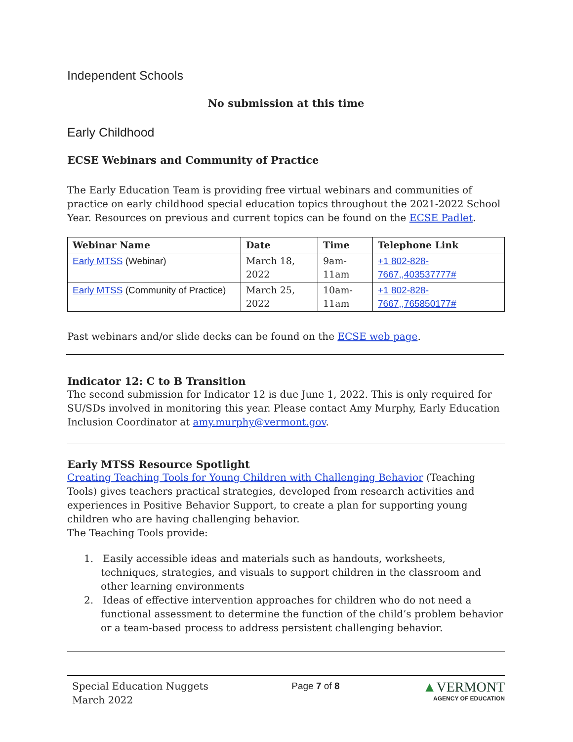Independent Schools
No submission at this time
Early Childhood
ECSE Webinars and Community of Practice
The Early Education Team is providing free virtual webinars and communities of practice on early childhood special education topics throughout the 2021-2022 School Year. Resources on previous and current topics can be found on the ECSE Padlet.
| Webinar Name | Date | Time | Telephone Link |
| --- | --- | --- | --- |
| Early MTSS (Webinar) | March 18, 2022 | 9am-11am | +1 802-828-7667,,403537777# |
| Early MTSS (Community of Practice) | March 25, 2022 | 10am-11am | +1 802-828-7667,,765850177# |
Past webinars and/or slide decks can be found on the ECSE web page.
Indicator 12: C to B Transition
The second submission for Indicator 12 is due June 1, 2022. This is only required for SU/SDs involved in monitoring this year. Please contact Amy Murphy, Early Education Inclusion Coordinator at amy.murphy@vermont.gov.
Early MTSS Resource Spotlight
Creating Teaching Tools for Young Children with Challenging Behavior (Teaching Tools) gives teachers practical strategies, developed from research activities and experiences in Positive Behavior Support, to create a plan for supporting young children who are having challenging behavior.
The Teaching Tools provide:
1. Easily accessible ideas and materials such as handouts, worksheets, techniques, strategies, and visuals to support children in the classroom and other learning environments
2. Ideas of effective intervention approaches for children who do not need a functional assessment to determine the function of the child’s problem behavior or a team-based process to address persistent challenging behavior.
Special Education Nuggets
March 2022
Page 7 of 8
▲VERMONT
AGENCY OF EDUCATION